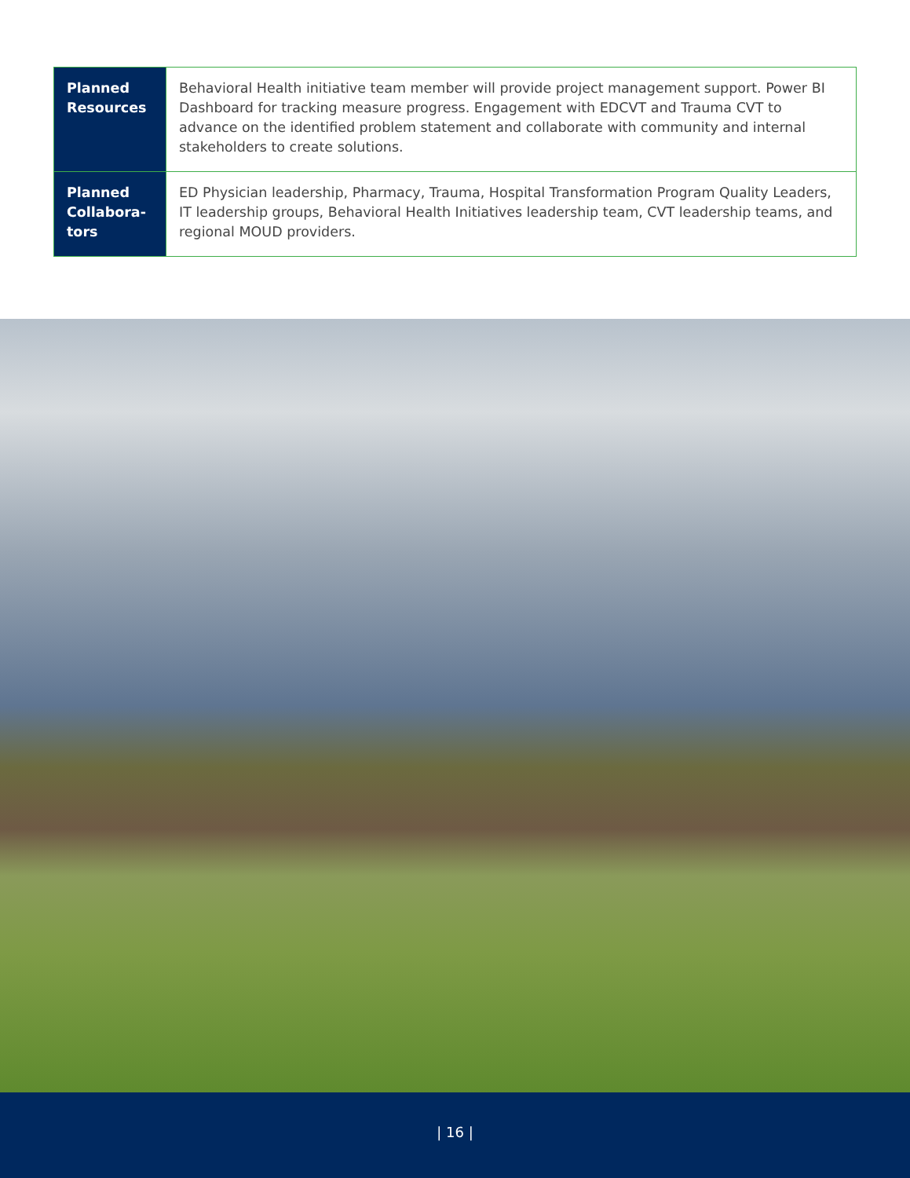| Planned Resources | Behavioral Health initiative team member will provide project management support. Power BI Dashboard for tracking measure progress. Engagement with EDCVT and Trauma CVT to advance on the identified problem statement and collaborate with community and internal stakeholders to create solutions. |
| Planned Collabora-tors | ED Physician leadership, Pharmacy, Trauma, Hospital Transformation Program Quality Leaders, IT leadership groups, Behavioral Health Initiatives leadership team, CVT leadership teams, and regional MOUD providers. |
| 16 |